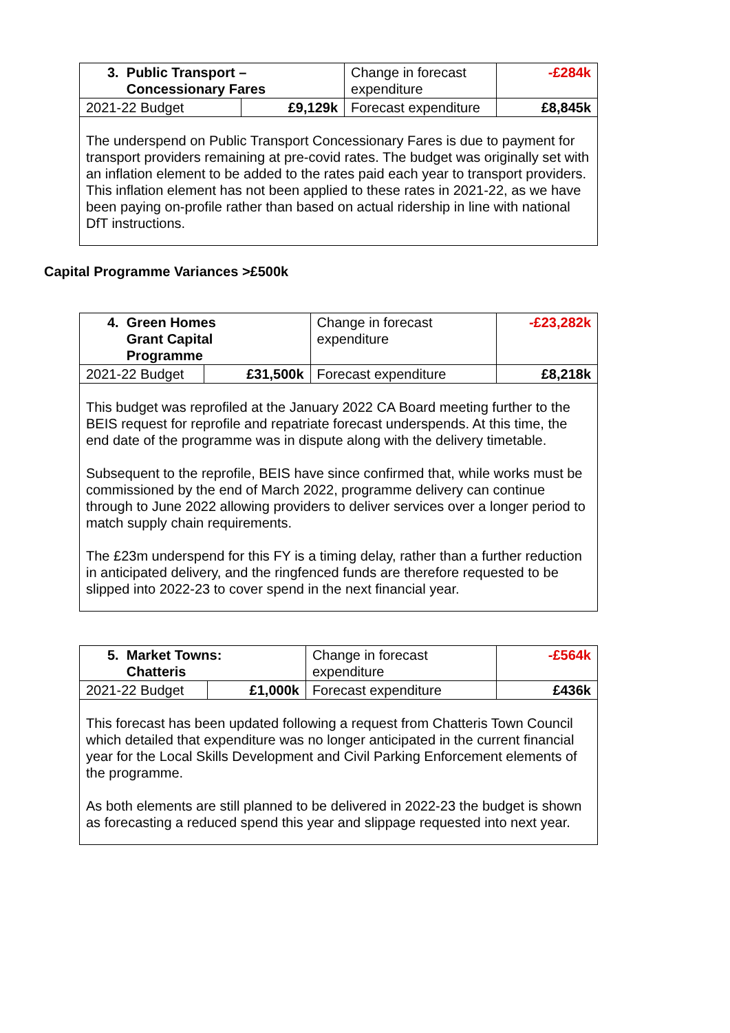| 3. Public Transport – Concessionary Fares | | Change in forecast expenditure | -£284k |
| 2021-22 Budget | £9,129k | Forecast expenditure | £8,845k |
| The underspend on Public Transport Concessionary Fares is due to payment for transport providers remaining at pre-covid rates. The budget was originally set with an inflation element to be added to the rates paid each year to transport providers. This inflation element has not been applied to these rates in 2021-22, as we have been paying on-profile rather than based on actual ridership in line with national DfT instructions. | | | |
Capital Programme Variances >£500k
| 4. Green Homes Grant Capital Programme | | Change in forecast expenditure | -£23,282k |
| 2021-22 Budget | £31,500k | Forecast expenditure | £8,218k |
| This budget was reprofiled at the January 2022 CA Board meeting further to the BEIS request for reprofile and repatriate forecast underspends. At this time, the end date of the programme was in dispute along with the delivery timetable. Subsequent to the reprofile, BEIS have since confirmed that, while works must be commissioned by the end of March 2022, programme delivery can continue through to June 2022 allowing providers to deliver services over a longer period to match supply chain requirements. The £23m underspend for this FY is a timing delay, rather than a further reduction in anticipated delivery, and the ringfenced funds are therefore requested to be slipped into 2022-23 to cover spend in the next financial year. | | | |
| 5. Market Towns: Chatteris | | Change in forecast expenditure | -£564k |
| 2021-22 Budget | £1,000k | Forecast expenditure | £436k |
| This forecast has been updated following a request from Chatteris Town Council which detailed that expenditure was no longer anticipated in the current financial year for the Local Skills Development and Civil Parking Enforcement elements of the programme. As both elements are still planned to be delivered in 2022-23 the budget is shown as forecasting a reduced spend this year and slippage requested into next year. | | | |